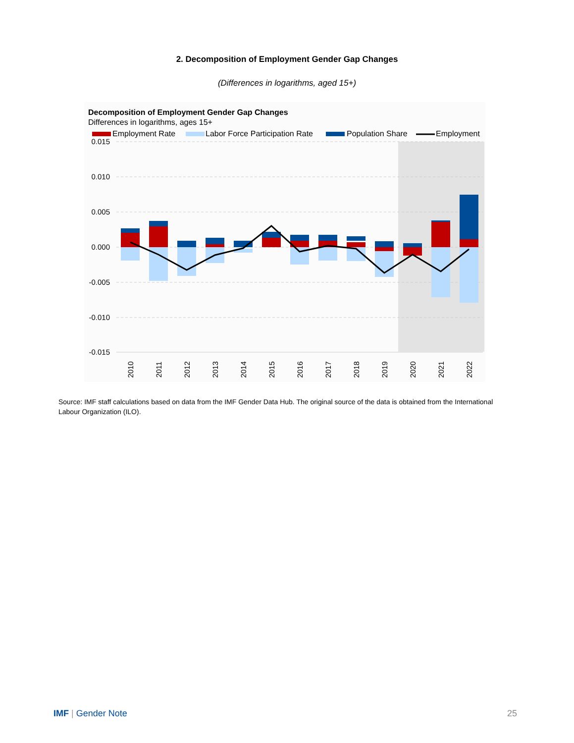2. Decomposition of Employment Gender Gap Changes
(Differences in logarithms, aged 15+)
Decomposition of Employment Gender Gap Changes
Differences in logarithms, ages 15+
Employment Rate
Labor Force Participation Rate
Population Share
Employment
0.015
0.010
0.005
0.000
-0.005
-0.010
-0.015
2010
2011
2012
2013
2014
2015
2016
2017
2018
2019
2020
2021
2022
Source: IMF staff calculations based on data from the IMF Gender Data Hub. The original source of the data is obtained from the International Labour Organization (ILO).
IMF | Gender Note 25